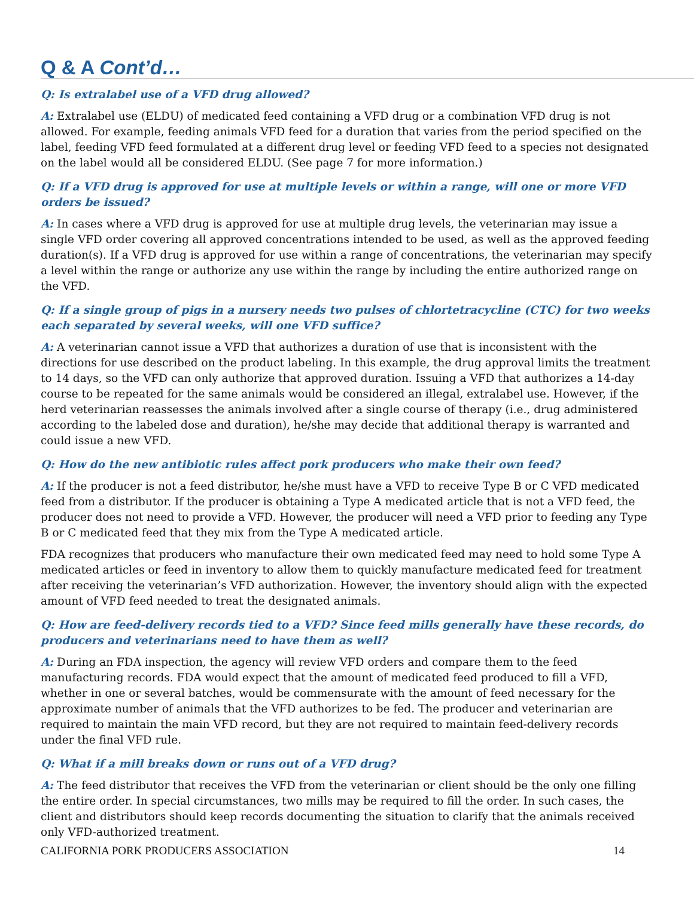Q & A Cont’d…
Q: Is extralabel use of a VFD drug allowed?
A: Extralabel use (ELDU) of medicated feed containing a VFD drug or a combination VFD drug is not allowed. For example, feeding animals VFD feed for a duration that varies from the period specified on the label, feeding VFD feed formulated at a different drug level or feeding VFD feed to a species not designated on the label would all be considered ELDU. (See page 7 for more information.)
Q: If a VFD drug is approved for use at multiple levels or within a range, will one or more VFD orders be issued?
A: In cases where a VFD drug is approved for use at multiple drug levels, the veterinarian may issue a single VFD order covering all approved concentrations intended to be used, as well as the approved feeding duration(s). If a VFD drug is approved for use within a range of concentrations, the veterinarian may specify a level within the range or authorize any use within the range by including the entire authorized range on the VFD.
Q: If a single group of pigs in a nursery needs two pulses of chlortetracycline (CTC) for two weeks each separated by several weeks, will one VFD suffice?
A: A veterinarian cannot issue a VFD that authorizes a duration of use that is inconsistent with the directions for use described on the product labeling. In this example, the drug approval limits the treatment to 14 days, so the VFD can only authorize that approved duration. Issuing a VFD that authorizes a 14-day course to be repeated for the same animals would be considered an illegal, extralabel use. However, if the herd veterinarian reassesses the animals involved after a single course of therapy (i.e., drug administered according to the labeled dose and duration), he/she may decide that additional therapy is warranted and could issue a new VFD.
Q: How do the new antibiotic rules affect pork producers who make their own feed?
A: If the producer is not a feed distributor, he/she must have a VFD to receive Type B or C VFD medicated feed from a distributor. If the producer is obtaining a Type A medicated article that is not a VFD feed, the producer does not need to provide a VFD. However, the producer will need a VFD prior to feeding any Type B or C medicated feed that they mix from the Type A medicated article.
FDA recognizes that producers who manufacture their own medicated feed may need to hold some Type A medicated articles or feed in inventory to allow them to quickly manufacture medicated feed for treatment after receiving the veterinarian’s VFD authorization. However, the inventory should align with the expected amount of VFD feed needed to treat the designated animals.
Q: How are feed-delivery records tied to a VFD? Since feed mills generally have these records, do producers and veterinarians need to have them as well?
A: During an FDA inspection, the agency will review VFD orders and compare them to the feed manufacturing records. FDA would expect that the amount of medicated feed produced to fill a VFD, whether in one or several batches, would be commensurate with the amount of feed necessary for the approximate number of animals that the VFD authorizes to be fed. The producer and veterinarian are required to maintain the main VFD record, but they are not required to maintain feed-delivery records under the final VFD rule.
Q: What if a mill breaks down or runs out of a VFD drug?
A: The feed distributor that receives the VFD from the veterinarian or client should be the only one filling the entire order. In special circumstances, two mills may be required to fill the order. In such cases, the client and distributors should keep records documenting the situation to clarify that the animals received only VFD-authorized treatment.
CALIFORNIA PORK PRODUCERS ASSOCIATION 14